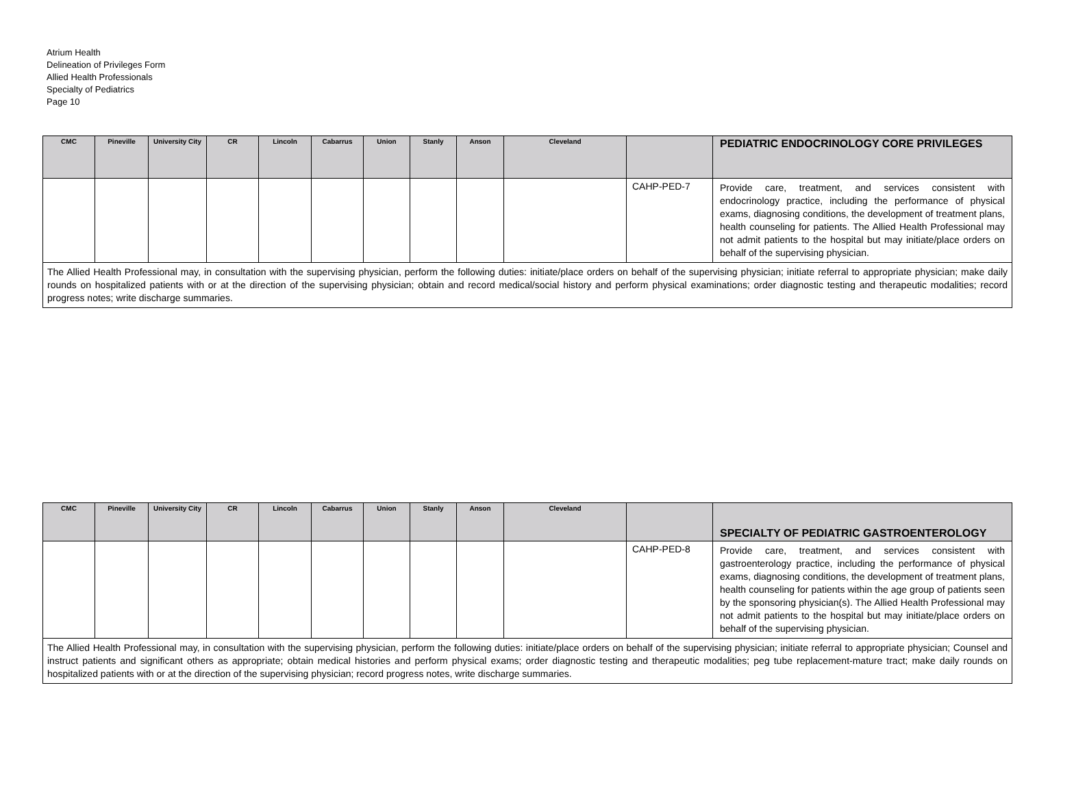Atrium Health
Delineation of Privileges Form
Allied Health Professionals
Specialty of Pediatrics
Page 10
| CMC | Pineville | University City | CR | Lincoln | Cabarrus | Union | Stanly | Anson | Cleveland | | PEDIATRIC ENDOCRINOLOGY CORE PRIVILEGES |
| --- | --- | --- | --- | --- | --- | --- | --- | --- | --- | --- | --- |
| | | | | | | | | | | CAHP-PED-7 | Provide care, treatment, and services consistent with endocrinology practice, including the performance of physical exams, diagnosing conditions, the development of treatment plans, health counseling for patients. The Allied Health Professional may not admit patients to the hospital but may initiate/place orders on behalf of the supervising physician. |
| The Allied Health Professional may, in consultation with the supervising physician, perform the following duties: initiate/place orders on behalf of the supervising physician; initiate referral to appropriate physician; make daily rounds on hospitalized patients with or at the direction of the supervising physician; obtain and record medical/social history and perform physical examinations; order diagnostic testing and therapeutic modalities; record progress notes; write discharge summaries. | | | | | | | | | | | |
| CMC | Pineville | University City | CR | Lincoln | Cabarrus | Union | Stanly | Anson | Cleveland | | SPECIALTY OF PEDIATRIC GASTROENTEROLOGY |
| --- | --- | --- | --- | --- | --- | --- | --- | --- | --- | --- | --- |
| | | | | | | | | | | CAHP-PED-8 | Provide care, treatment, and services consistent with gastroenterology practice, including the performance of physical exams, diagnosing conditions, the development of treatment plans, health counseling for patients within the age group of patients seen by the sponsoring physician(s). The Allied Health Professional may not admit patients to the hospital but may initiate/place orders on behalf of the supervising physician. |
| The Allied Health Professional may, in consultation with the supervising physician, perform the following duties: initiate/place orders on behalf of the supervising physician; initiate referral to appropriate physician; Counsel and instruct patients and significant others as appropriate; obtain medical histories and perform physical exams; order diagnostic testing and therapeutic modalities; peg tube replacement-mature tract; make daily rounds on hospitalized patients with or at the direction of the supervising physician; record progress notes, write discharge summaries. | | | | | | | | | | | |